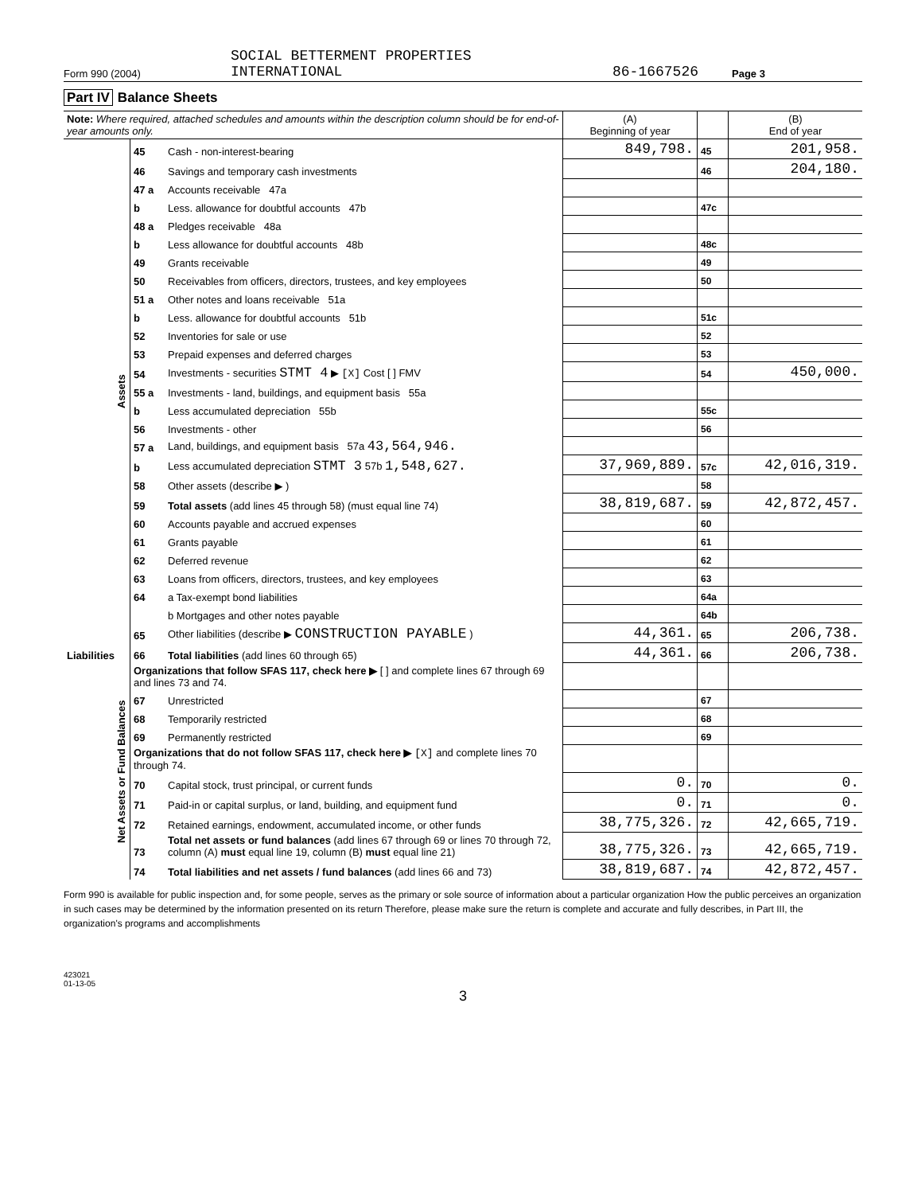Form 990 (2004)
SOCIAL BETTERMENT PROPERTIES
INTERNATIONAL
86-1667526
Page 3
Part IV Balance Sheets
| Note: Where required, attached schedules and amounts within the description column should be for end-of-year amounts only. | | | (A) Beginning of year | | (B) End of year |
| --- | --- | --- | --- | --- | --- |
| Assets | 45 | Cash - non-interest-bearing | 849,798. | 45 | 201,958. |
| | 46 | Savings and temporary cash investments | | 46 | 204,180. |
| | 47 a | Accounts receivable 47a | | | |
| | b | Less. allowance for doubtful accounts 47b | | 47c | |
| | 48 a | Pledges receivable 48a | | | |
| | b | Less allowance for doubtful accounts 48b | | 48c | |
| | 49 | Grants receivable | | 49 | |
| | 50 | Receivables from officers, directors, trustees, and key employees | | 50 | |
| | 51 a | Other notes and loans receivable 51a | | | |
| | b | Less. allowance for doubtful accounts 51b | | 51c | |
| | 52 | Inventories for sale or use | | 52 | |
| | 53 | Prepaid expenses and deferred charges | | 53 | |
| | 54 | Investments - securities STMT 4 ▶ [X] Cost [ ] FMV | | 54 | 450,000. |
| | 55 a | Investments - land, buildings, and equipment basis 55a | | | |
| | b | Less accumulated depreciation 55b | | 55c | |
| | 56 | Investments - other | | 56 | |
| | 57 a | Land, buildings, and equipment basis 57a 43,564,946. | | | |
| | b | Less accumulated depreciation STMT 3 57b 1,548,627. | 37,969,889. | 57c | 42,016,319. |
| | 58 | Other assets (describe ▶ ) | | 58 | |
| | 59 | Total assets (add lines 45 through 58) (must equal line 74) | 38,819,687. | 59 | 42,872,457. |
| | 60 | Accounts payable and accrued expenses | | 60 | |
| | 61 | Grants payable | | 61 | |
| | 62 | Deferred revenue | | 62 | |
| | 63 | Loans from officers, directors, trustees, and key employees | | 63 | |
| | 64 | a Tax-exempt bond liabilities | | 64a | |
| | | b Mortgages and other notes payable | | 64b | |
| | 65 | Other liabilities (describe ▶ CONSTRUCTION PAYABLE ) | 44,361. | 65 | 206,738. |
| Liabilities | 66 | Total liabilities (add lines 60 through 65) | 44,361. | 66 | 206,738. |
| Net Assets or Fund Balances | Organizations that follow SFAS 117, check here ▶ [ ] and complete lines 67 through 69 and lines 73 and 74. | | | | |
| | 67 | Unrestricted | | 67 | |
| | 68 | Temporarily restricted | | 68 | |
| | 69 | Permanently restricted | | 69 | |
| | Organizations that do not follow SFAS 117, check here ▶ [X] and complete lines 70 through 74. | | | | |
| | 70 | Capital stock, trust principal, or current funds | 0. | 70 | 0. |
| | 71 | Paid-in or capital surplus, or land, building, and equipment fund | 0. | 71 | 0. |
| | 72 | Retained earnings, endowment, accumulated income, or other funds | 38,775,326. | 72 | 42,665,719. |
| | 73 | Total net assets or fund balances (add lines 67 through 69 or lines 70 through 72, column (A) must equal line 19, column (B) must equal line 21) | 38,775,326. | 73 | 42,665,719. |
| | 74 | Total liabilities and net assets / fund balances (add lines 66 and 73) | 38,819,687. | 74 | 42,872,457. |
Form 990 is available for public inspection and, for some people, serves as the primary or sole source of information about a particular organization How the public perceives an organization in such cases may be determined by the information presented on its return Therefore, please make sure the return is complete and accurate and fully describes, in Part III, the organization's programs and accomplishments
423021
01-13-05
3